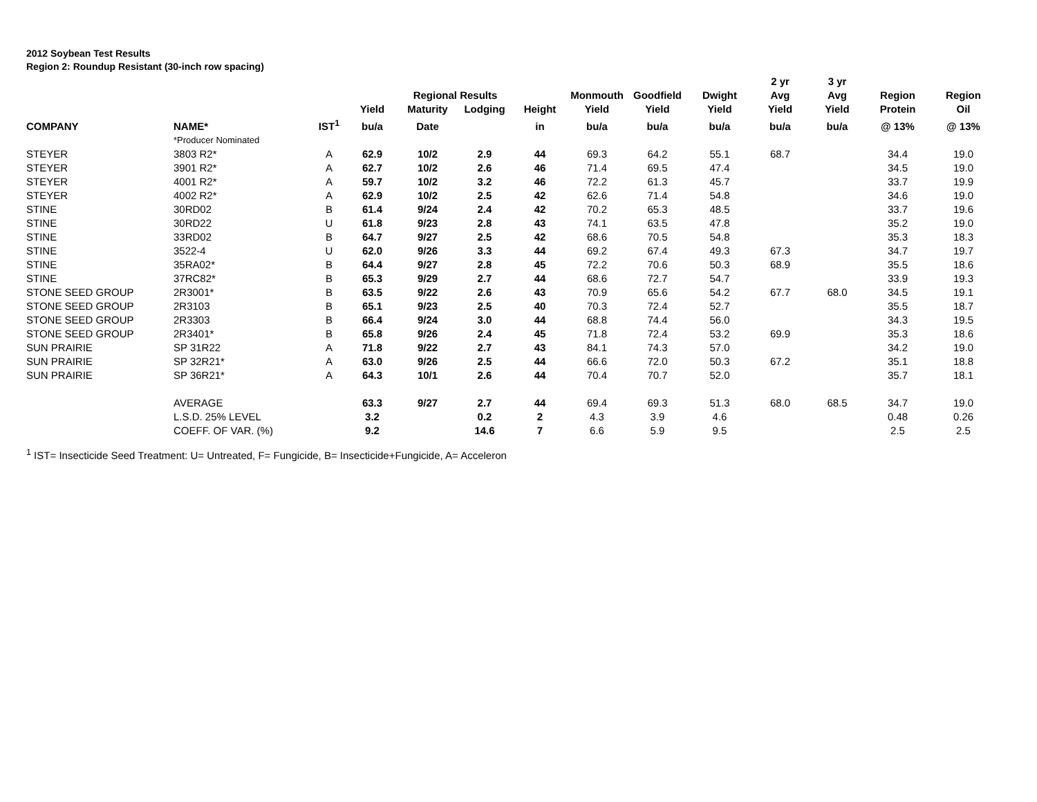2012 Soybean Test Results
Region 2: Roundup Resistant (30-inch row spacing)
| | | | | | | | | | | 2 yr | 3 yr | | |
| --- | --- | --- | --- | --- | --- | --- | --- | --- | --- | --- | --- | --- | --- |
| | | | | Regional Results | | | Monmouth | Goodfield | Dwight | Avg | Avg | Region | Region |
| | | | Yield | Maturity | Lodging | Height | Yield | Yield | Yield | Yield | Yield | Protein | Oil |
| COMPANY | NAME* | IST<sup>1</sup> | bu/a | Date | | in | bu/a | bu/a | bu/a | bu/a | bu/a | @ 13% | @ 13% |
| | *Producer Nominated | | | | | | | | | | | | |
| STEYER | 3803 R2* | A | 62.9 | 10/2 | 2.9 | 44 | 69.3 | 64.2 | 55.1 | 68.7 | | 34.4 | 19.0 |
| STEYER | 3901 R2* | A | 62.7 | 10/2 | 2.6 | 46 | 71.4 | 69.5 | 47.4 | | | 34.5 | 19.0 |
| STEYER | 4001 R2* | A | 59.7 | 10/2 | 3.2 | 46 | 72.2 | 61.3 | 45.7 | | | 33.7 | 19.9 |
| STEYER | 4002 R2* | A | 62.9 | 10/2 | 2.5 | 42 | 62.6 | 71.4 | 54.8 | | | 34.6 | 19.0 |
| STINE | 30RD02 | B | 61.4 | 9/24 | 2.4 | 42 | 70.2 | 65.3 | 48.5 | | | 33.7 | 19.6 |
| STINE | 30RD22 | U | 61.8 | 9/23 | 2.8 | 43 | 74.1 | 63.5 | 47.8 | | | 35.2 | 19.0 |
| STINE | 33RD02 | B | 64.7 | 9/27 | 2.5 | 42 | 68.6 | 70.5 | 54.8 | | | 35.3 | 18.3 |
| STINE | 3522-4 | U | 62.0 | 9/26 | 3.3 | 44 | 69.2 | 67.4 | 49.3 | 67.3 | | 34.7 | 19.7 |
| STINE | 35RA02* | B | 64.4 | 9/27 | 2.8 | 45 | 72.2 | 70.6 | 50.3 | 68.9 | | 35.5 | 18.6 |
| STINE | 37RC82* | B | 65.3 | 9/29 | 2.7 | 44 | 68.6 | 72.7 | 54.7 | | | 33.9 | 19.3 |
| STONE SEED GROUP | 2R3001* | B | 63.5 | 9/22 | 2.6 | 43 | 70.9 | 65.6 | 54.2 | 67.7 | 68.0 | 34.5 | 19.1 |
| STONE SEED GROUP | 2R3103 | B | 65.1 | 9/23 | 2.5 | 40 | 70.3 | 72.4 | 52.7 | | | 35.5 | 18.7 |
| STONE SEED GROUP | 2R3303 | B | 66.4 | 9/24 | 3.0 | 44 | 68.8 | 74.4 | 56.0 | | | 34.3 | 19.5 |
| STONE SEED GROUP | 2R3401* | B | 65.8 | 9/26 | 2.4 | 45 | 71.8 | 72.4 | 53.2 | 69.9 | | 35.3 | 18.6 |
| SUN PRAIRIE | SP 31R22 | A | 71.8 | 9/22 | 2.7 | 43 | 84.1 | 74.3 | 57.0 | | | 34.2 | 19.0 |
| SUN PRAIRIE | SP 32R21* | A | 63.0 | 9/26 | 2.5 | 44 | 66.6 | 72.0 | 50.3 | 67.2 | | 35.1 | 18.8 |
| SUN PRAIRIE | SP 36R21* | A | 64.3 | 10/1 | 2.6 | 44 | 70.4 | 70.7 | 52.0 | | | 35.7 | 18.1 |
| | AVERAGE | | 63.3 | 9/27 | 2.7 | 44 | 69.4 | 69.3 | 51.3 | 68.0 | 68.5 | 34.7 | 19.0 |
| | L.S.D. 25% LEVEL | | 3.2 | | 0.2 | 2 | 4.3 | 3.9 | 4.6 | | | 0.48 | 0.26 |
| | COEFF. OF VAR. (%) | | 9.2 | | 14.6 | 7 | 6.6 | 5.9 | 9.5 | | | 2.5 | 2.5 |
<sup>1</sup> IST= Insecticide Seed Treatment: U= Untreated, F= Fungicide, B= Insecticide+Fungicide, A= Acceleron